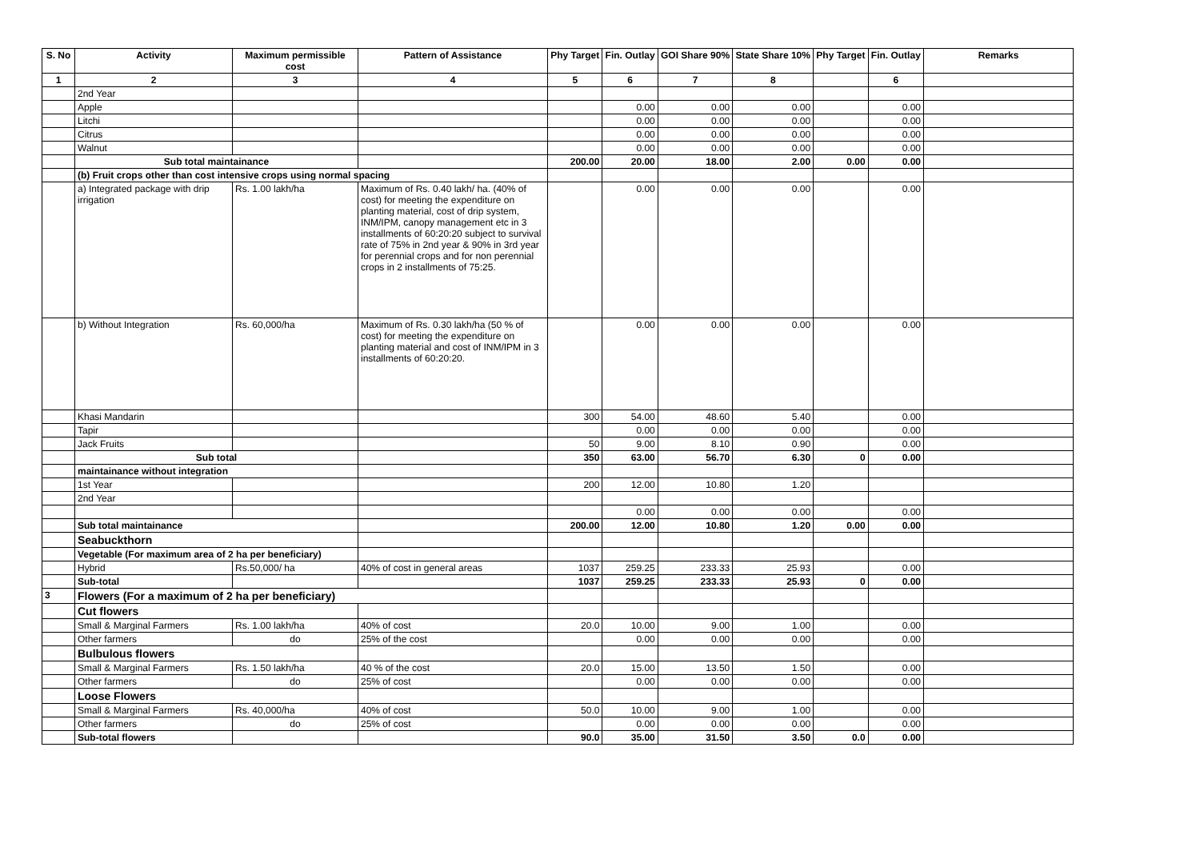| S. No | Activity | Maximum permissible cost | Pattern of Assistance | Phy Target | Fin. Outlay | GOI Share 90% | State Share 10% | Phy Target | Fin. Outlay | Remarks |
| --- | --- | --- | --- | --- | --- | --- | --- | --- | --- | --- |
| 1 | 2 | 3 | 4 | 5 | 6 | 7 | 8 | | 6 | |
| | 2nd Year | | | | | | | | | |
| | Apple | | | | 0.00 | 0.00 | 0.00 | | 0.00 | |
| | Litchi | | | | 0.00 | 0.00 | 0.00 | | 0.00 | |
| | Citrus | | | | 0.00 | 0.00 | 0.00 | | 0.00 | |
| | Walnut | | | | 0.00 | 0.00 | 0.00 | | 0.00 | |
| | Sub total maintainance | | | 200.00 | 20.00 | 18.00 | 2.00 | 0.00 | 0.00 | |
| | (b) Fruit crops other than cost intensive crops using normal spacing | | | | | | | | | |
| | a) Integrated package with drip irrigation | Rs. 1.00 lakh/ha | Maximum of Rs. 0.40 lakh/ ha. (40% of cost) for meeting the expenditure on planting material, cost of drip system, INM/IPM, canopy management etc in 3 installments of 60:20:20 subject to survival rate of 75% in 2nd year & 90% in 3rd year for perennial crops and for non perennial crops in 2 installments of 75:25. | | 0.00 | 0.00 | 0.00 | | 0.00 | |
| | b) Without Integration | Rs. 60,000/ha | Maximum of Rs. 0.30 lakh/ha (50 % of cost) for meeting the expenditure on planting material and cost of INM/IPM in 3 installments of 60:20:20. | | 0.00 | 0.00 | 0.00 | | 0.00 | |
| | Khasi Mandarin | | | 300 | 54.00 | 48.60 | 5.40 | | 0.00 | |
| | Tapir | | | | 0.00 | 0.00 | 0.00 | | 0.00 | |
| | Jack Fruits | | | 50 | 9.00 | 8.10 | 0.90 | | 0.00 | |
| | Sub total | | | 350 | 63.00 | 56.70 | 6.30 | 0 | 0.00 | |
| | maintainance without integration | | | | | | | | | |
| | 1st Year | | | 200 | 12.00 | 10.80 | 1.20 | | | |
| | 2nd Year | | | | | | | | | |
| | | | | | 0.00 | 0.00 | 0.00 | | 0.00 | |
| | Sub total maintainance | | | 200.00 | 12.00 | 10.80 | 1.20 | 0.00 | 0.00 | |
| | Seabuckthorn | | | | | | | | | |
| | Vegetable (For maximum area of 2 ha per beneficiary) | | | | | | | | | |
| | Hybrid | Rs.50,000/ ha | 40% of cost in general areas | 1037 | 259.25 | 233.33 | 25.93 | | 0.00 | |
| | Sub-total | | | 1037 | 259.25 | 233.33 | 25.93 | 0 | 0.00 | |
| 3 | Flowers (For a maximum of 2 ha per beneficiary) | | | | | | | | | |
| | Cut flowers | | | | | | | | | |
| | Small & Marginal Farmers | Rs. 1.00 lakh/ha | 40% of cost | 20.0 | 10.00 | 9.00 | 1.00 | | 0.00 | |
| | Other farmers | do | 25% of the cost | | 0.00 | 0.00 | 0.00 | | 0.00 | |
| | Bulbulous flowers | | | | | | | | | |
| | Small & Marginal Farmers | Rs. 1.50 lakh/ha | 40 % of the cost | 20.0 | 15.00 | 13.50 | 1.50 | | 0.00 | |
| | Other farmers | do | 25% of cost | | 0.00 | 0.00 | 0.00 | | 0.00 | |
| | Loose Flowers | | | | | | | | | |
| | Small & Marginal Farmers | Rs. 40,000/ha | 40% of cost | 50.0 | 10.00 | 9.00 | 1.00 | | 0.00 | |
| | Other farmers | do | 25% of cost | | 0.00 | 0.00 | 0.00 | | 0.00 | |
| | Sub-total flowers | | | 90.0 | 35.00 | 31.50 | 3.50 | 0.0 | 0.00 | |